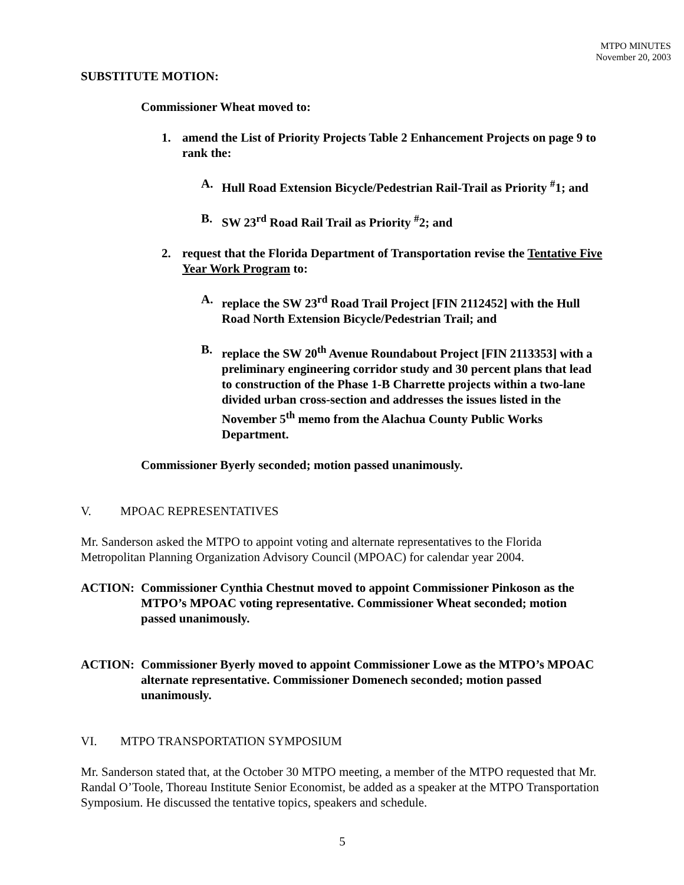MTPO MINUTES
November 20, 2003
SUBSTITUTE MOTION:
Commissioner Wheat moved to:
1. amend the List of Priority Projects Table 2 Enhancement Projects on page 9 to rank the:
A. Hull Road Extension Bicycle/Pedestrian Rail-Trail as Priority <sup>#</sup>1; and
B. SW 23<sup>rd</sup> Road Rail Trail as Priority <sup>#</sup>2; and
2. request that the Florida Department of Transportation revise the Tentative Five Year Work Program to:
A. replace the SW 23<sup>rd</sup> Road Trail Project [FIN 2112452] with the Hull Road North Extension Bicycle/Pedestrian Trail; and
B. replace the SW 20<sup>th</sup> Avenue Roundabout Project [FIN 2113353] with a preliminary engineering corridor study and 30 percent plans that lead to construction of the Phase 1-B Charrette projects within a two-lane divided urban cross-section and addresses the issues listed in the November 5<sup>th</sup> memo from the Alachua County Public Works Department.
Commissioner Byerly seconded; motion passed unanimously.
V. MPOAC REPRESENTATIVES
Mr. Sanderson asked the MTPO to appoint voting and alternate representatives to the Florida Metropolitan Planning Organization Advisory Council (MPOAC) for calendar year 2004.
ACTION: Commissioner Cynthia Chestnut moved to appoint Commissioner Pinkoson as the MTPO’s MPOAC voting representative. Commissioner Wheat seconded; motion passed unanimously.
ACTION: Commissioner Byerly moved to appoint Commissioner Lowe as the MTPO’s MPOAC alternate representative. Commissioner Domenech seconded; motion passed unanimously.
VI. MTPO TRANSPORTATION SYMPOSIUM
Mr. Sanderson stated that, at the October 30 MTPO meeting, a member of the MTPO requested that Mr. Randal O’Toole, Thoreau Institute Senior Economist, be added as a speaker at the MTPO Transportation Symposium. He discussed the tentative topics, speakers and schedule.
5